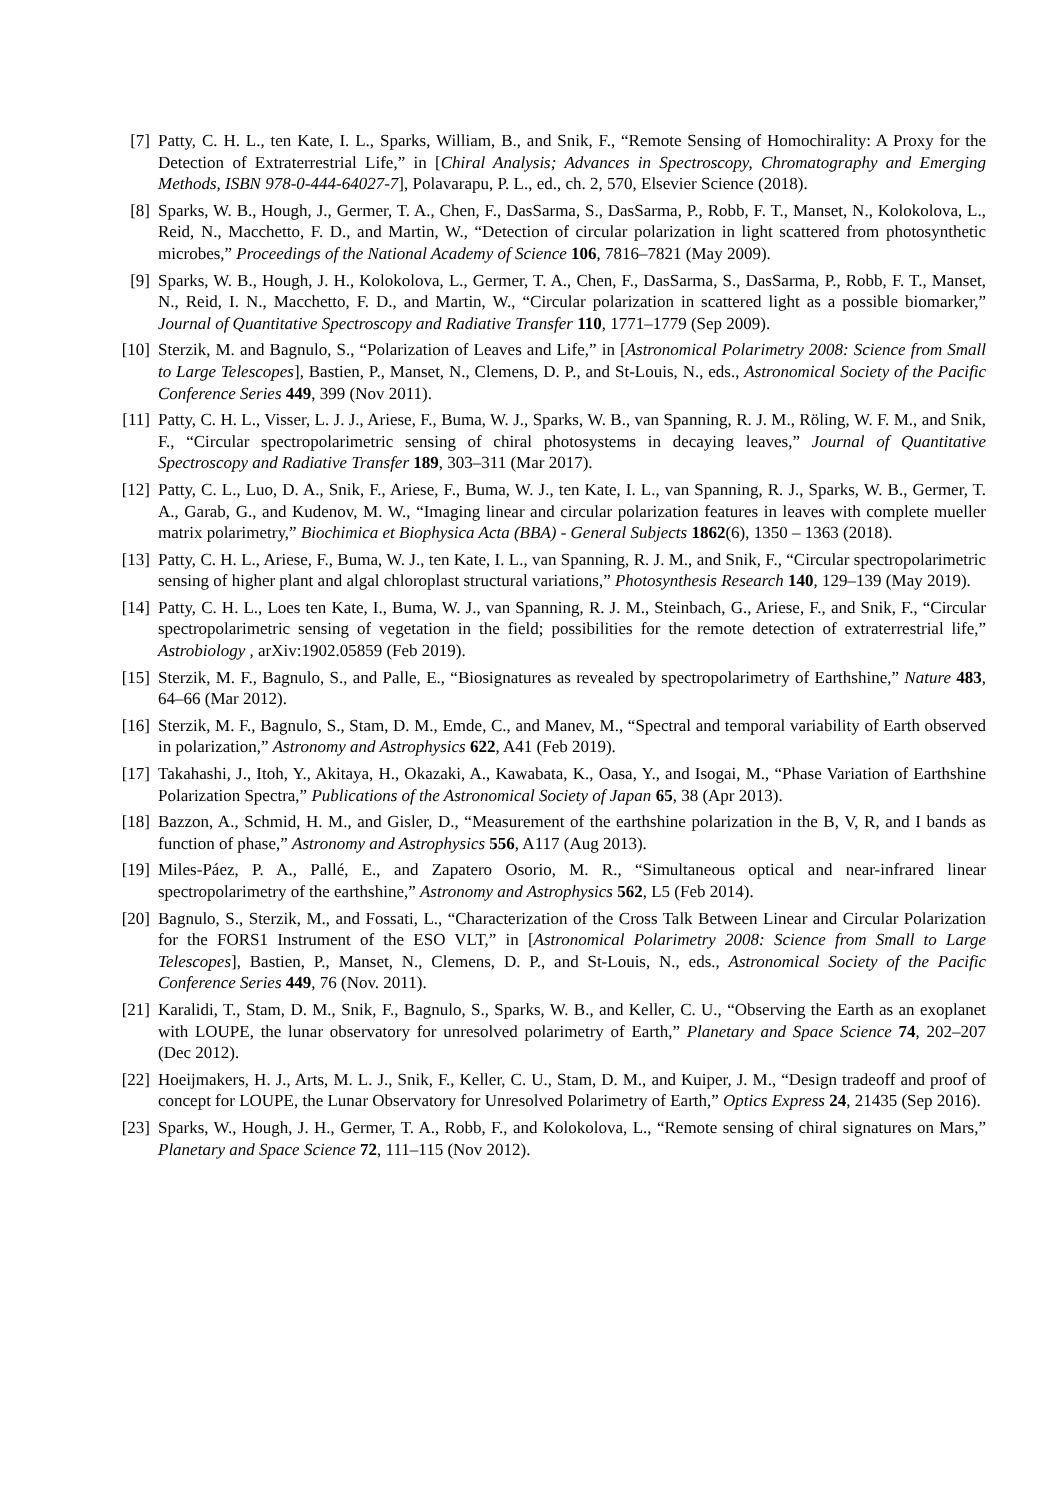[7] Patty, C. H. L., ten Kate, I. L., Sparks, William, B., and Snik, F., “Remote Sensing of Homochirality: A Proxy for the Detection of Extraterrestrial Life,” in [Chiral Analysis; Advances in Spectroscopy, Chromatography and Emerging Methods, ISBN 978-0-444-64027-7], Polavarapu, P. L., ed., ch. 2, 570, Elsevier Science (2018).
[8] Sparks, W. B., Hough, J., Germer, T. A., Chen, F., DasSarma, S., DasSarma, P., Robb, F. T., Manset, N., Kolokolova, L., Reid, N., Macchetto, F. D., and Martin, W., “Detection of circular polarization in light scattered from photosynthetic microbes,” Proceedings of the National Academy of Science 106, 7816–7821 (May 2009).
[9] Sparks, W. B., Hough, J. H., Kolokolova, L., Germer, T. A., Chen, F., DasSarma, S., DasSarma, P., Robb, F. T., Manset, N., Reid, I. N., Macchetto, F. D., and Martin, W., “Circular polarization in scattered light as a possible biomarker,” Journal of Quantitative Spectroscopy and Radiative Transfer 110, 1771–1779 (Sep 2009).
[10] Sterzik, M. and Bagnulo, S., “Polarization of Leaves and Life,” in [Astronomical Polarimetry 2008: Science from Small to Large Telescopes], Bastien, P., Manset, N., Clemens, D. P., and St-Louis, N., eds., Astronomical Society of the Pacific Conference Series 449, 399 (Nov 2011).
[11] Patty, C. H. L., Visser, L. J. J., Ariese, F., Buma, W. J., Sparks, W. B., van Spanning, R. J. M., Röling, W. F. M., and Snik, F., “Circular spectropolarimetric sensing of chiral photosystems in decaying leaves,” Journal of Quantitative Spectroscopy and Radiative Transfer 189, 303–311 (Mar 2017).
[12] Patty, C. L., Luo, D. A., Snik, F., Ariese, F., Buma, W. J., ten Kate, I. L., van Spanning, R. J., Sparks, W. B., Germer, T. A., Garab, G., and Kudenov, M. W., “Imaging linear and circular polarization features in leaves with complete mueller matrix polarimetry,” Biochimica et Biophysica Acta (BBA) - General Subjects 1862(6), 1350 – 1363 (2018).
[13] Patty, C. H. L., Ariese, F., Buma, W. J., ten Kate, I. L., van Spanning, R. J. M., and Snik, F., “Circular spectropolarimetric sensing of higher plant and algal chloroplast structural variations,” Photosynthesis Research 140, 129–139 (May 2019).
[14] Patty, C. H. L., Loes ten Kate, I., Buma, W. J., van Spanning, R. J. M., Steinbach, G., Ariese, F., and Snik, F., “Circular spectropolarimetric sensing of vegetation in the field; possibilities for the remote detection of extraterrestrial life,” Astrobiology , arXiv:1902.05859 (Feb 2019).
[15] Sterzik, M. F., Bagnulo, S., and Palle, E., “Biosignatures as revealed by spectropolarimetry of Earthshine,” Nature 483, 64–66 (Mar 2012).
[16] Sterzik, M. F., Bagnulo, S., Stam, D. M., Emde, C., and Manev, M., “Spectral and temporal variability of Earth observed in polarization,” Astronomy and Astrophysics 622, A41 (Feb 2019).
[17] Takahashi, J., Itoh, Y., Akitaya, H., Okazaki, A., Kawabata, K., Oasa, Y., and Isogai, M., “Phase Variation of Earthshine Polarization Spectra,” Publications of the Astronomical Society of Japan 65, 38 (Apr 2013).
[18] Bazzon, A., Schmid, H. M., and Gisler, D., “Measurement of the earthshine polarization in the B, V, R, and I bands as function of phase,” Astronomy and Astrophysics 556, A117 (Aug 2013).
[19] Miles-Páez, P. A., Pallé, E., and Zapatero Osorio, M. R., “Simultaneous optical and near-infrared linear spectropolarimetry of the earthshine,” Astronomy and Astrophysics 562, L5 (Feb 2014).
[20] Bagnulo, S., Sterzik, M., and Fossati, L., “Characterization of the Cross Talk Between Linear and Circular Polarization for the FORS1 Instrument of the ESO VLT,” in [Astronomical Polarimetry 2008: Science from Small to Large Telescopes], Bastien, P., Manset, N., Clemens, D. P., and St-Louis, N., eds., Astronomical Society of the Pacific Conference Series 449, 76 (Nov. 2011).
[21] Karalidi, T., Stam, D. M., Snik, F., Bagnulo, S., Sparks, W. B., and Keller, C. U., “Observing the Earth as an exoplanet with LOUPE, the lunar observatory for unresolved polarimetry of Earth,” Planetary and Space Science 74, 202–207 (Dec 2012).
[22] Hoeijmakers, H. J., Arts, M. L. J., Snik, F., Keller, C. U., Stam, D. M., and Kuiper, J. M., “Design tradeoff and proof of concept for LOUPE, the Lunar Observatory for Unresolved Polarimetry of Earth,” Optics Express 24, 21435 (Sep 2016).
[23] Sparks, W., Hough, J. H., Germer, T. A., Robb, F., and Kolokolova, L., “Remote sensing of chiral signatures on Mars,” Planetary and Space Science 72, 111–115 (Nov 2012).